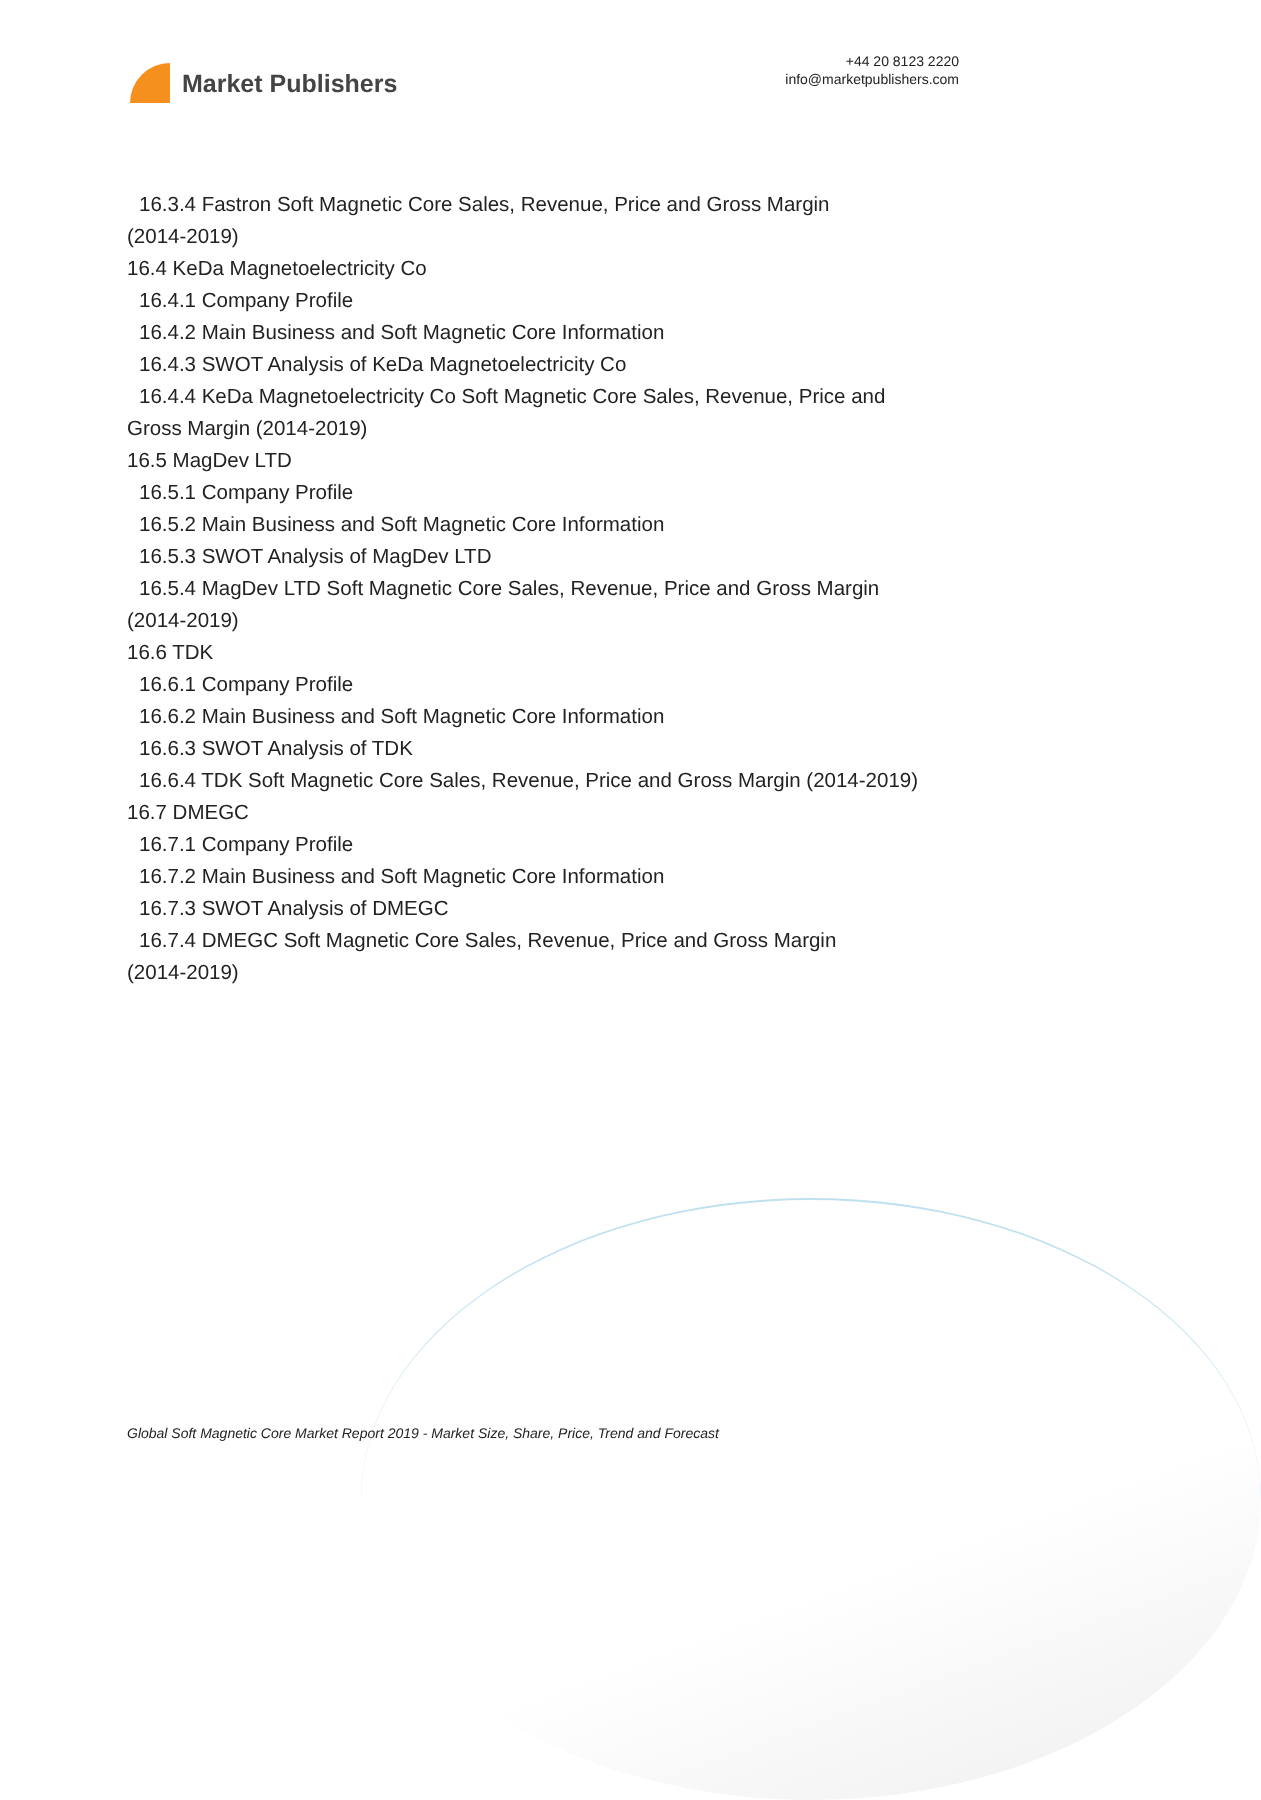Market Publishers
+44 20 8123 2220
info@marketpublishers.com
16.3.4 Fastron Soft Magnetic Core Sales, Revenue, Price and Gross Margin
(2014-2019)
16.4 KeDa Magnetoelectricity Co
16.4.1 Company Profile
16.4.2 Main Business and Soft Magnetic Core Information
16.4.3 SWOT Analysis of KeDa Magnetoelectricity Co
16.4.4 KeDa Magnetoelectricity Co Soft Magnetic Core Sales, Revenue, Price and
Gross Margin (2014-2019)
16.5 MagDev LTD
16.5.1 Company Profile
16.5.2 Main Business and Soft Magnetic Core Information
16.5.3 SWOT Analysis of MagDev LTD
16.5.4 MagDev LTD Soft Magnetic Core Sales, Revenue, Price and Gross Margin
(2014-2019)
16.6 TDK
16.6.1 Company Profile
16.6.2 Main Business and Soft Magnetic Core Information
16.6.3 SWOT Analysis of TDK
16.6.4 TDK Soft Magnetic Core Sales, Revenue, Price and Gross Margin (2014-2019)
16.7 DMEGC
16.7.1 Company Profile
16.7.2 Main Business and Soft Magnetic Core Information
16.7.3 SWOT Analysis of DMEGC
16.7.4 DMEGC Soft Magnetic Core Sales, Revenue, Price and Gross Margin
(2014-2019)
Global Soft Magnetic Core Market Report 2019 - Market Size, Share, Price, Trend and Forecast